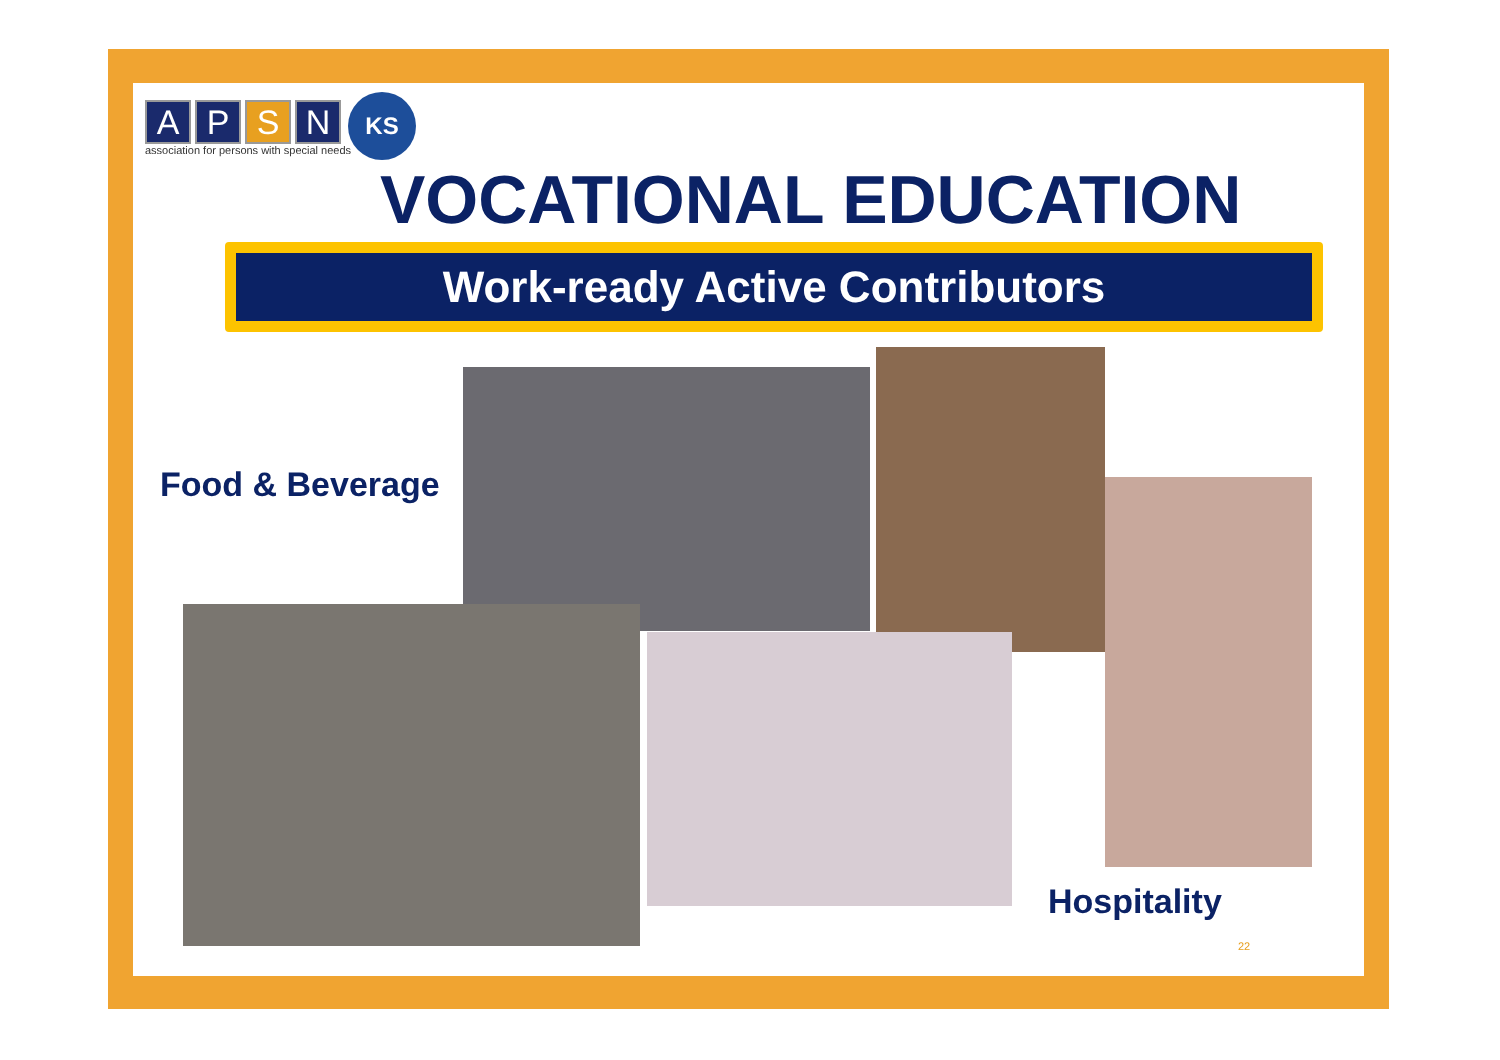A P S N
association for persons with special needs
KS
VOCATIONAL EDUCATION
Work-ready Active Contributors
Food & Beverage
Hospitality
22